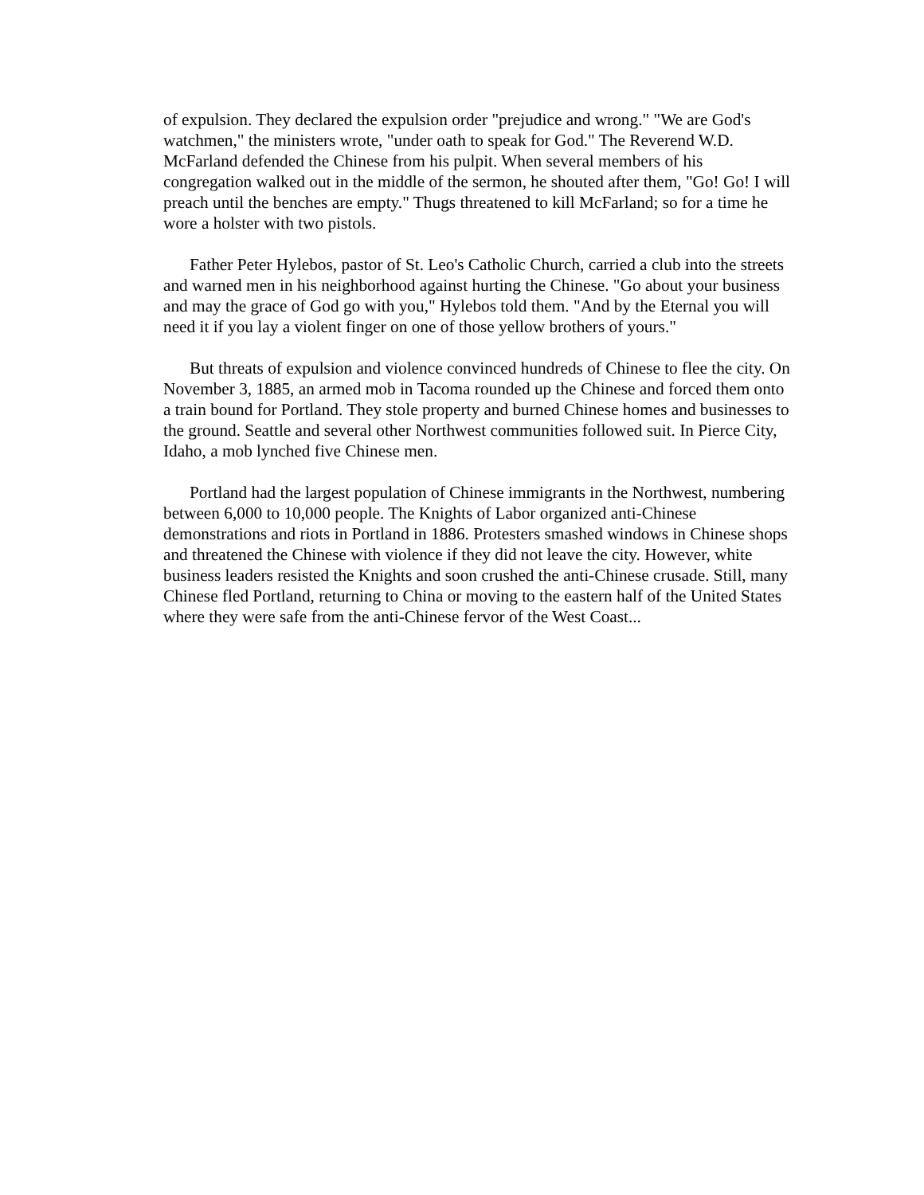of expulsion. They declared the expulsion order "prejudice and wrong." "We are God's watchmen," the ministers wrote, "under oath to speak for God." The Reverend W.D. McFarland defended the Chinese from his pulpit. When several members of his congregation walked out in the middle of the sermon, he shouted after them, "Go! Go! I will preach until the benches are empty." Thugs threatened to kill McFarland; so for a time he wore a holster with two pistols.
Father Peter Hylebos, pastor of St. Leo's Catholic Church, carried a club into the streets and warned men in his neighborhood against hurting the Chinese. "Go about your business and may the grace of God go with you," Hylebos told them. "And by the Eternal you will need it if you lay a violent finger on one of those yellow brothers of yours."
But threats of expulsion and violence convinced hundreds of Chinese to flee the city. On November 3, 1885, an armed mob in Tacoma rounded up the Chinese and forced them onto a train bound for Portland. They stole property and burned Chinese homes and businesses to the ground. Seattle and several other Northwest communities followed suit. In Pierce City, Idaho, a mob lynched five Chinese men.
Portland had the largest population of Chinese immigrants in the Northwest, numbering between 6,000 to 10,000 people. The Knights of Labor organized anti-Chinese demonstrations and riots in Portland in 1886. Protesters smashed windows in Chinese shops and threatened the Chinese with violence if they did not leave the city. However, white business leaders resisted the Knights and soon crushed the anti-Chinese crusade. Still, many Chinese fled Portland, returning to China or moving to the eastern half of the United States where they were safe from the anti-Chinese fervor of the West Coast...